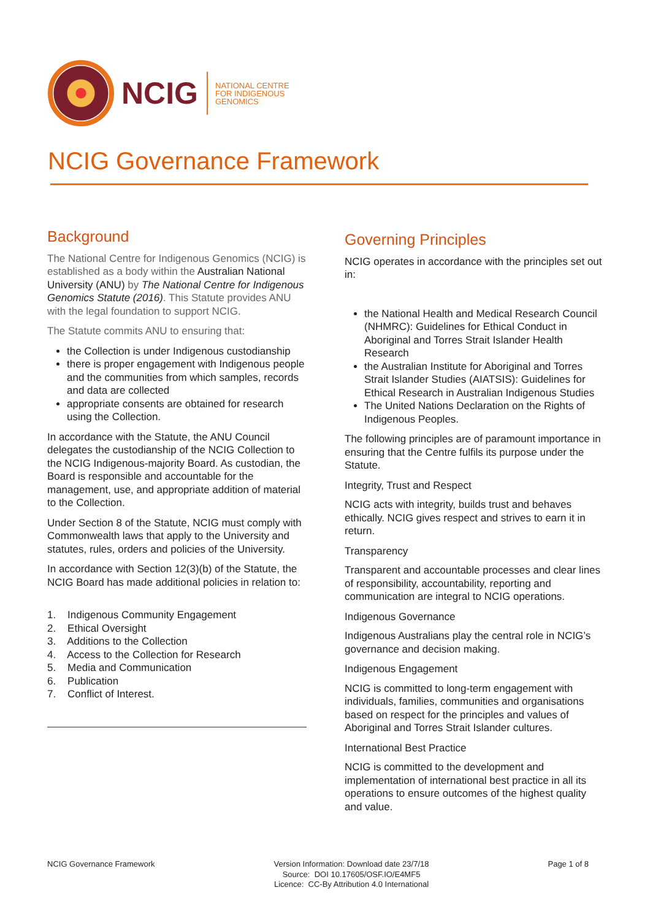NCIG
NATIONAL CENTRE
FOR INDIGENOUS
GENOMICS
NCIG Governance Framework
Background
The National Centre for Indigenous Genomics (NCIG) is established as a body within the Australian National University (ANU) by The National Centre for Indigenous Genomics Statute (2016). This Statute provides ANU with the legal foundation to support NCIG.
The Statute commits ANU to ensuring that:
the Collection is under Indigenous custodianship
there is proper engagement with Indigenous people and the communities from which samples, records and data are collected
appropriate consents are obtained for research using the Collection.
In accordance with the Statute, the ANU Council delegates the custodianship of the NCIG Collection to the NCIG Indigenous-majority Board. As custodian, the Board is responsible and accountable for the management, use, and appropriate addition of material to the Collection.
Under Section 8 of the Statute, NCIG must comply with Commonwealth laws that apply to the University and statutes, rules, orders and policies of the University.
In accordance with Section 12(3)(b) of the Statute, the NCIG Board has made additional policies in relation to:
1. Indigenous Community Engagement
2. Ethical Oversight
3. Additions to the Collection
4. Access to the Collection for Research
5. Media and Communication
6. Publication
7. Conflict of Interest.
Governing Principles
NCIG operates in accordance with the principles set out in:
the National Health and Medical Research Council (NHMRC): Guidelines for Ethical Conduct in Aboriginal and Torres Strait Islander Health Research
the Australian Institute for Aboriginal and Torres Strait Islander Studies (AIATSIS): Guidelines for Ethical Research in Australian Indigenous Studies
The United Nations Declaration on the Rights of Indigenous Peoples.
The following principles are of paramount importance in ensuring that the Centre fulfils its purpose under the Statute.
Integrity, Trust and Respect
NCIG acts with integrity, builds trust and behaves ethically. NCIG gives respect and strives to earn it in return.
Transparency
Transparent and accountable processes and clear lines of responsibility, accountability, reporting and communication are integral to NCIG operations.
Indigenous Governance
Indigenous Australians play the central role in NCIG’s governance and decision making.
Indigenous Engagement
NCIG is committed to long-term engagement with individuals, families, communities and organisations based on respect for the principles and values of Aboriginal and Torres Strait Islander cultures.
International Best Practice
NCIG is committed to the development and implementation of international best practice in all its operations to ensure outcomes of the highest quality and value.
NCIG Governance Framework Version Information: Download date 23/7/18
Source: DOI 10.17605/OSF.IO/E4MF5
Licence: CC-By Attribution 4.0 International
Page 1 of 8